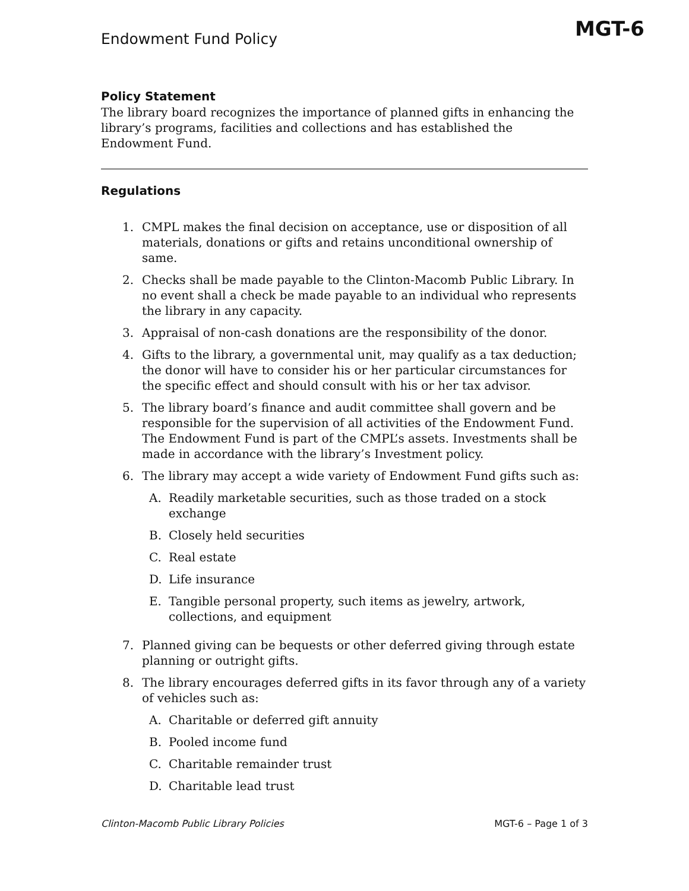Endowment Fund Policy
MGT-6
Policy Statement
The library board recognizes the importance of planned gifts in enhancing the library’s programs, facilities and collections and has established the Endowment Fund.
Regulations
1. CMPL makes the final decision on acceptance, use or disposition of all materials, donations or gifts and retains unconditional ownership of same.
2. Checks shall be made payable to the Clinton-Macomb Public Library. In no event shall a check be made payable to an individual who represents the library in any capacity.
3. Appraisal of non-cash donations are the responsibility of the donor.
4. Gifts to the library, a governmental unit, may qualify as a tax deduction; the donor will have to consider his or her particular circumstances for the specific effect and should consult with his or her tax advisor.
5. The library board’s finance and audit committee shall govern and be responsible for the supervision of all activities of the Endowment Fund. The Endowment Fund is part of the CMPL’s assets. Investments shall be made in accordance with the library’s Investment policy.
6. The library may accept a wide variety of Endowment Fund gifts such as:
A. Readily marketable securities, such as those traded on a stock exchange
B. Closely held securities
C. Real estate
D. Life insurance
E. Tangible personal property, such items as jewelry, artwork, collections, and equipment
7. Planned giving can be bequests or other deferred giving through estate planning or outright gifts.
8. The library encourages deferred gifts in its favor through any of a variety of vehicles such as:
A. Charitable or deferred gift annuity
B. Pooled income fund
C. Charitable remainder trust
D. Charitable lead trust
Clinton-Macomb Public Library Policies MGT-6 – Page 1 of 3